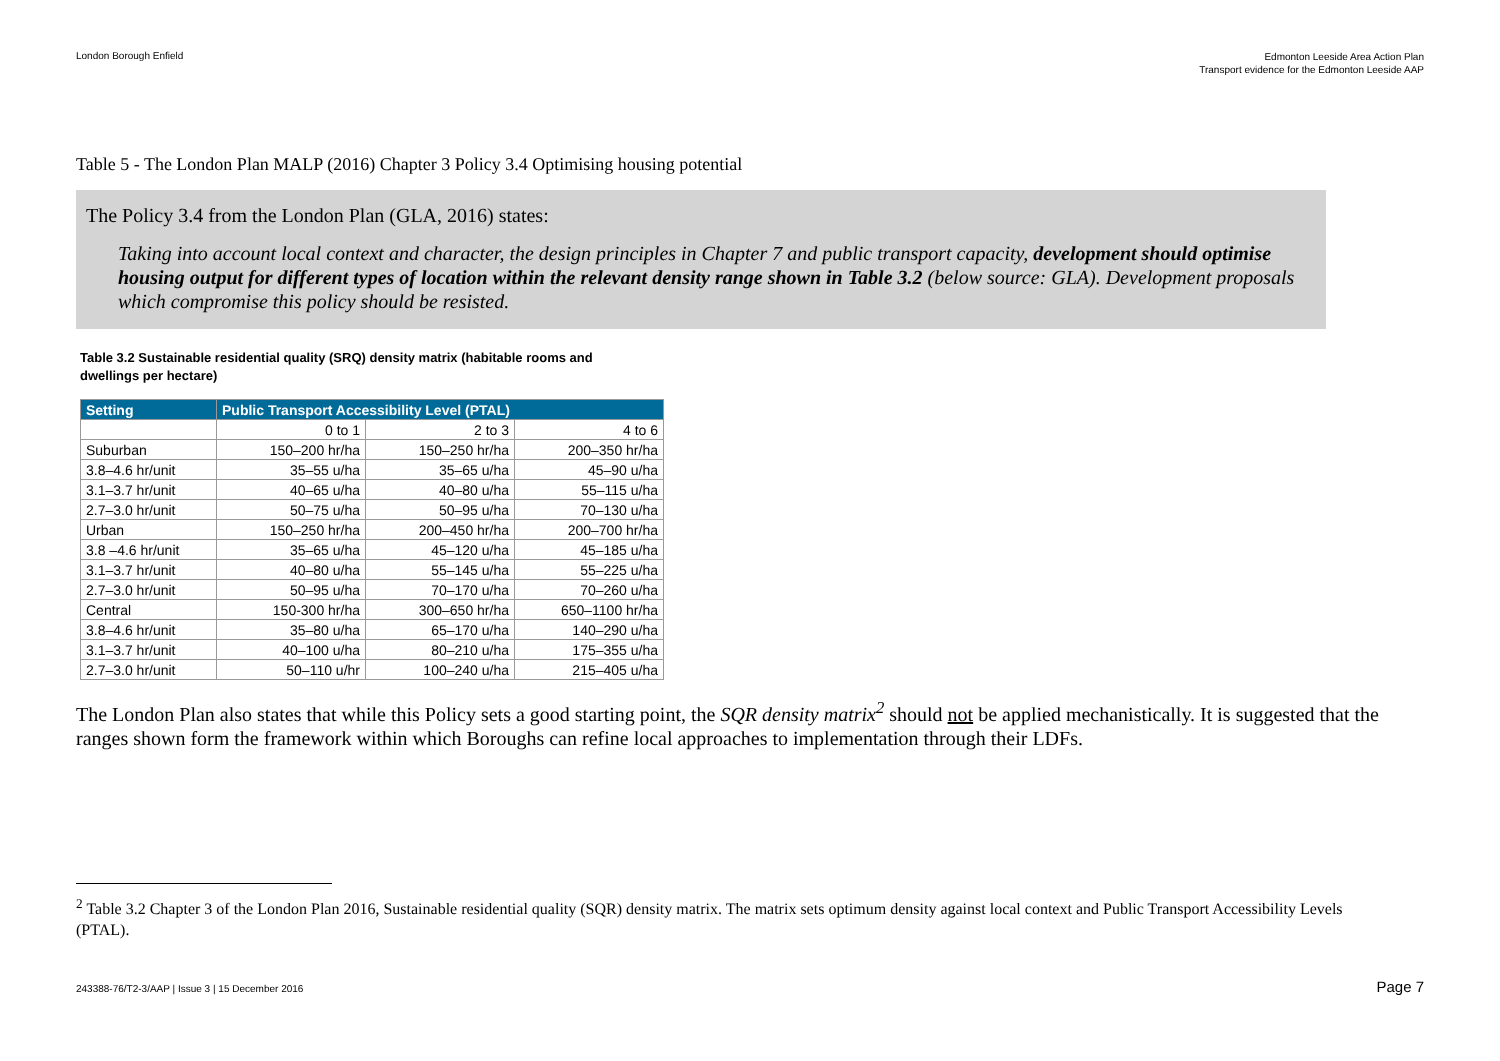London Borough Enfield
Edmonton Leeside Area Action Plan
Transport evidence for the Edmonton Leeside AAP
Table 5 - The London Plan MALP (2016) Chapter 3 Policy 3.4 Optimising housing potential
The Policy 3.4 from the London Plan (GLA, 2016) states:
Taking into account local context and character, the design principles in Chapter 7 and public transport capacity, development should optimise housing output for different types of location within the relevant density range shown in Table 3.2 (below source: GLA). Development proposals which compromise this policy should be resisted.
Table 3.2 Sustainable residential quality (SRQ) density matrix (habitable rooms and
dwellings per hectare)
| Setting | Public Transport Accessibility Level (PTAL) | | |
| --- | --- | --- | --- |
| | 0 to 1 | 2 to 3 | 4 to 6 |
| Suburban | 150–200 hr/ha | 150–250 hr/ha | 200–350 hr/ha |
| 3.8–4.6 hr/unit | 35–55 u/ha | 35–65 u/ha | 45–90 u/ha |
| 3.1–3.7 hr/unit | 40–65 u/ha | 40–80 u/ha | 55–115 u/ha |
| 2.7–3.0 hr/unit | 50–75 u/ha | 50–95 u/ha | 70–130 u/ha |
| Urban | 150–250 hr/ha | 200–450 hr/ha | 200–700 hr/ha |
| 3.8 –4.6 hr/unit | 35–65 u/ha | 45–120 u/ha | 45–185 u/ha |
| 3.1–3.7 hr/unit | 40–80 u/ha | 55–145 u/ha | 55–225 u/ha |
| 2.7–3.0 hr/unit | 50–95 u/ha | 70–170 u/ha | 70–260 u/ha |
| Central | 150-300 hr/ha | 300–650 hr/ha | 650–1100 hr/ha |
| 3.8–4.6 hr/unit | 35–80 u/ha | 65–170 u/ha | 140–290 u/ha |
| 3.1–3.7 hr/unit | 40–100 u/ha | 80–210 u/ha | 175–355 u/ha |
| 2.7–3.0 hr/unit | 50–110 u/hr | 100–240 u/ha | 215–405 u/ha |
The London Plan also states that while this Policy sets a good starting point, the SQR density matrix<sup>2</sup> should not be applied mechanistically. It is suggested that the ranges shown form the framework within which Boroughs can refine local approaches to implementation through their LDFs.
<sup>2</sup> Table 3.2 Chapter 3 of the London Plan 2016, Sustainable residential quality (SQR) density matrix. The matrix sets optimum density against local context and Public Transport Accessibility Levels (PTAL).
243388-76/T2-3/AAP | Issue 3 | 15 December 2016 Page 7